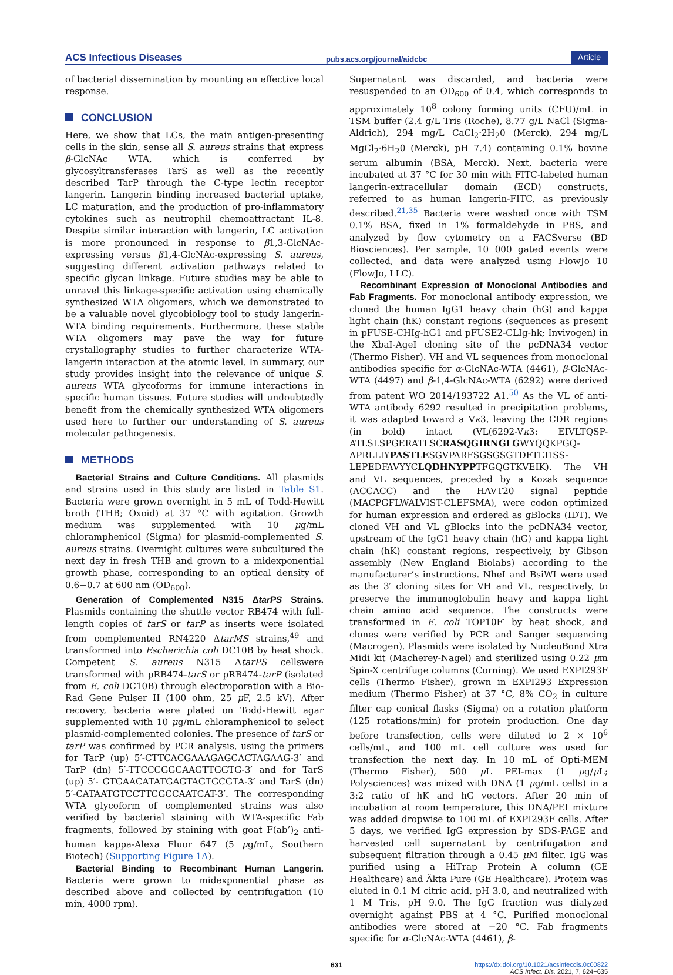ACS Infectious Diseases pubs.acs.org/journal/aidcbc Article
of bacterial dissemination by mounting an effective local response.
CONCLUSION
Here, we show that LCs, the main antigen-presenting cells in the skin, sense all S. aureus strains that express β-GlcNAc WTA, which is conferred by glycosyltransferases TarS as well as the recently described TarP through the C-type lectin receptor langerin. Langerin binding increased bacterial uptake, LC maturation, and the production of pro-inflammatory cytokines such as neutrophil chemoattractant IL-8. Despite similar interaction with langerin, LC activation is more pronounced in response to β1,3-GlcNAc-expressing versus β1,4-GlcNAc-expressing S. aureus, suggesting different activation pathways related to specific glycan linkage. Future studies may be able to unravel this linkage-specific activation using chemically synthesized WTA oligomers, which we demonstrated to be a valuable novel glycobiology tool to study langerin-WTA binding requirements. Furthermore, these stable WTA oligomers may pave the way for future crystallography studies to further characterize WTA-langerin interaction at the atomic level. In summary, our study provides insight into the relevance of unique S. aureus WTA glycoforms for immune interactions in specific human tissues. Future studies will undoubtedly benefit from the chemically synthesized WTA oligomers used here to further our understanding of S. aureus molecular pathogenesis.
METHODS
Bacterial Strains and Culture Conditions. All plasmids and strains used in this study are listed in Table S1. Bacteria were grown overnight in 5 mL of Todd-Hewitt broth (THB; Oxoid) at 37 °C with agitation. Growth medium was supplemented with 10 μg/mL chloramphenicol (Sigma) for plasmid-complemented S. aureus strains. Overnight cultures were subcultured the next day in fresh THB and grown to a midexponential growth phase, corresponding to an optical density of 0.6−0.7 at 600 nm (OD<sub>600</sub>).
Generation of Complemented N315 ΔtarPS Strains. Plasmids containing the shuttle vector RB474 with full-length copies of tarS or tarP as inserts were isolated from complemented RN4220 ΔtarMS strains,<sup>49</sup> and transformed into Escherichia coli DC10B by heat shock. Competent S. aureus N315 ΔtarPS cellswere transformed with pRB474-tarS or pRB474-tarP (isolated from E. coli DC10B) through electroporation with a Bio-Rad Gene Pulser II (100 ohm, 25 μ F, 2.5 kV). After recovery, bacteria were plated on Todd-Hewitt agar supplemented with 10 μg/mL chloramphenicol to select plasmid-complemented colonies. The presence of tarS or tarP was confirmed by PCR analysis, using the primers for TarP (up) 5′-CTTCACGAAAGAGCACTAGAAG-3′ and TarP (dn) 5′-TTCCCGGCAAGTTGGTG-3′ and for TarS (up) 5′- GTGAACATATGAGTAGTGCGTA-3′ and TarS (dn) 5′-CATAATGTCCTTCGCCAATCAT-3′. The corresponding WTA glycoform of complemented strains was also verified by bacterial staining with WTA-specific Fab fragments, followed by staining with goat F(ab’)<sub>2</sub> anti-human kappa-Alexa Fluor 647 (5 μg/mL, Southern Biotech) (Supporting Figure 1A).
Bacterial Binding to Recombinant Human Langerin. Bacteria were grown to midexponential phase as described above and collected by centrifugation (10 min, 4000 rpm).
Supernatant was discarded, and bacteria were resuspended to an OD<sub>600</sub> of 0.4, which corresponds to approximately 10<sup>8</sup> colony forming units (CFU)/mL in TSM buffer (2.4 g/L Tris (Roche), 8.77 g/L NaCl (Sigma-Aldrich), 294 mg/L CaCl<sub>2</sub>·2H<sub>2</sub>0 (Merck), 294 mg/L MgCl<sub>2</sub>·6H<sub>2</sub>0 (Merck), pH 7.4) containing 0.1% bovine serum albumin (BSA, Merck). Next, bacteria were incubated at 37 °C for 30 min with FITC-labeled human langerin-extracellular domain (ECD) constructs, referred to as human langerin-FITC, as previously described.<sup>21,35</sup> Bacteria were washed once with TSM 0.1% BSA, fixed in 1% formaldehyde in PBS, and analyzed by flow cytometry on a FACSverse (BD Biosciences). Per sample, 10 000 gated events were collected, and data were analyzed using FlowJo 10 (FlowJo, LLC).
Recombinant Expression of Monoclonal Antibodies and Fab Fragments. For monoclonal antibody expression, we cloned the human IgG1 heavy chain (hG) and kappa light chain (hK) constant regions (sequences as present in pFUSE-CHIg-hG1 and pFUSE2-CLIg-hk; Invivogen) in the XbaI-AgeI cloning site of the pcDNA34 vector (Thermo Fisher). VH and VL sequences from monoclonal antibodies specific for α-GlcNAc-WTA (4461), β-GlcNAc-WTA (4497) and β-1,4-GlcNAc-WTA (6292) were derived from patent WO 2014/193722 A1.<sup>50</sup> As the VL of anti-WTA antibody 6292 resulted in precipitation problems, it was adapted toward a Vκ3, leaving the CDR regions (in bold) intact (VL(6292-Vκ3: EIVLTQSP-ATLSLSPGERATLSCRASQGIRNGLGWYQQKPGQ-APRLLIYPASTLESGVPARFSGSGSGTDFTLTISS-LEPEDFAVYYCLQDHNYPPTFGQGTKVEIK). The VH and VL sequences, preceded by a Kozak sequence (ACCACC) and the HAVT20 signal peptide (MACPGFLWALVIST-CLEFSMA), were codon optimized for human expression and ordered as gBlocks (IDT). We cloned VH and VL gBlocks into the pcDNA34 vector, upstream of the IgG1 heavy chain (hG) and kappa light chain (hK) constant regions, respectively, by Gibson assembly (New England Biolabs) according to the manufacturer’s instructions. NheI and BsiWI were used as the 3′ cloning sites for VH and VL, respectively, to preserve the immunoglobulin heavy and kappa light chain amino acid sequence. The constructs were transformed in E. coli TOP10F′ by heat shock, and clones were verified by PCR and Sanger sequencing (Macrogen). Plasmids were isolated by NucleoBond Xtra Midi kit (Macherey-Nagel) and sterilized using 0.22 μm Spin-X centrifuge columns (Corning). We used EXPI293F cells (Thermo Fisher), grown in EXPI293 Expression medium (Thermo Fisher) at 37 °C, 8% CO<sub>2</sub> in culture filter cap conical flasks (Sigma) on a rotation platform (125 rotations/min) for protein production. One day before transfection, cells were diluted to 2 × 10<sup>6</sup> cells/mL, and 100 mL cell culture was used for transfection the next day. In 10 mL of Opti-MEM (Thermo Fisher), 500 μ L PEI-max (1 μg/μ L; Polysciences) was mixed with DNA (1 μg/mL cells) in a 3:2 ratio of hK and hG vectors. After 20 min of incubation at room temperature, this DNA/PEI mixture was added dropwise to 100 mL of EXPI293F cells. After 5 days, we verified IgG expression by SDS-PAGE and harvested cell supernatant by centrifugation and subsequent filtration through a 0.45 μ M filter. IgG was purified using a HiTrap Protein A column (GE Healthcare) and Äkta Pure (GE Healthcare). Protein was eluted in 0.1 M citric acid, pH 3.0, and neutralized with 1 M Tris, pH 9.0. The IgG fraction was dialyzed overnight against PBS at 4 °C. Purified monoclonal antibodies were stored at −20 °C. Fab fragments specific for α-GlcNAc-WTA (4461), β-
631 https://dx.doi.org/10.1021/acsinfecdis.0c00822
ACS Infect. Dis. 2021, 7, 624−635